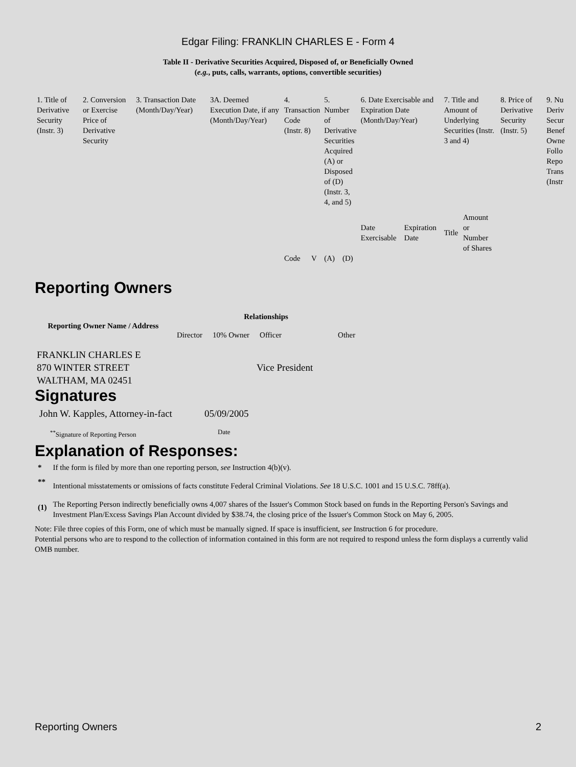Edgar Filing: FRANKLIN CHARLES E - Form 4
Table II - Derivative Securities Acquired, Disposed of, or Beneficially Owned
(e.g., puts, calls, warrants, options, convertible securities)
| 1. Title of Derivative Security (Instr. 3) | 2. Conversion or Exercise Price of Derivative Security | 3. Transaction Date (Month/Day/Year) | 3A. Deemed Execution Date, if any (Month/Day/Year) | 4. Transaction Code (Instr. 8) | | 5. Number of Derivative Securities Acquired (A) or Disposed of (D) (Instr. 3, 4, and 5) | | 6. Date Exercisable and Expiration Date (Month/Day/Year) | | 7. Title and Amount of Underlying Securities (Instr. 3 and 4) | | 8. Price of Derivative Security (Instr. 5) | 9. Nu Deriv Secur Benef Owne Follo Repo Trans (Instr |
| | | | | | | | | Date Exercisable | Expiration Date | Title | Amount or Number of Shares | | |
| | | | | Code | V | (A) | (D) | | | | | | |
Reporting Owners
| Reporting Owner Name / Address | Relationships | | | |
| --- | --- | --- | --- | --- |
| | Director | 10% Owner | Officer | Other |
| FRANKLIN CHARLES E 870 WINTER STREET WALTHAM, MA 02451 | | | Vice President | |
Signatures
| John W. Kapples, Attorney-in-fact | 05/09/2005 |
| <sup>**</sup> Signature of Reporting Person | Date |
Explanation of Responses:
| * | If the form is filed by more than one reporting person, see Instruction 4(b)(v). |
| ** | Intentional misstatements or omissions of facts constitute Federal Criminal Violations. See 18 U.S.C. 1001 and 15 U.S.C. 78ff(a). |
| (1) | The Reporting Person indirectly beneficially owns 4,007 shares of the Issuer's Common Stock based on funds in the Reporting Person's Savings and Investment Plan/Excess Savings Plan Account divided by $38.74, the closing price of the Issuer's Common Stock on May 6, 2005. |
Note: File three copies of this Form, one of which must be manually signed. If space is insufficient, see Instruction 6 for procedure.
Potential persons who are to respond to the collection of information contained in this form are not required to respond unless the form displays a currently valid OMB number.
Reporting Owners 2